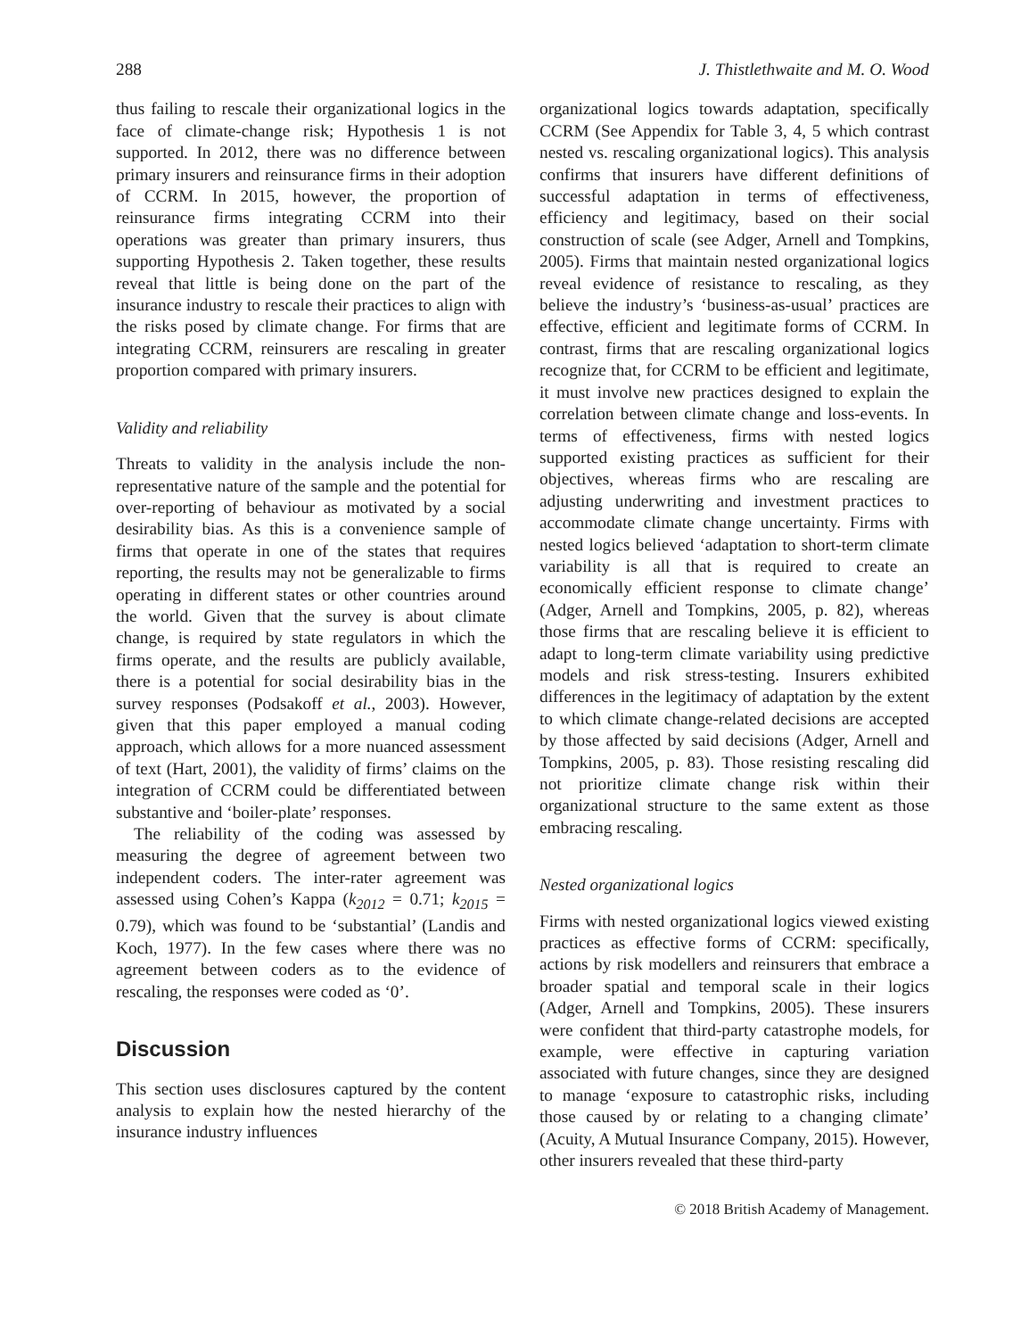288 J. Thistlethwaite and M. O. Wood
thus failing to rescale their organizational logics in the face of climate-change risk; Hypothesis 1 is not supported. In 2012, there was no difference between primary insurers and reinsurance firms in their adoption of CCRM. In 2015, however, the proportion of reinsurance firms integrating CCRM into their operations was greater than primary insurers, thus supporting Hypothesis 2. Taken together, these results reveal that little is being done on the part of the insurance industry to rescale their practices to align with the risks posed by climate change. For firms that are integrating CCRM, reinsurers are rescaling in greater proportion compared with primary insurers.
Validity and reliability
Threats to validity in the analysis include the non-representative nature of the sample and the potential for over-reporting of behaviour as motivated by a social desirability bias. As this is a convenience sample of firms that operate in one of the states that requires reporting, the results may not be generalizable to firms operating in different states or other countries around the world. Given that the survey is about climate change, is required by state regulators in which the firms operate, and the results are publicly available, there is a potential for social desirability bias in the survey responses (Podsakoff et al., 2003). However, given that this paper employed a manual coding approach, which allows for a more nuanced assessment of text (Hart, 2001), the validity of firms’ claims on the integration of CCRM could be differentiated between substantive and ‘boiler-plate’ responses.
The reliability of the coding was assessed by measuring the degree of agreement between two independent coders. The inter-rater agreement was assessed using Cohen’s Kappa (k<sub>2012</sub> = 0.71; k<sub>2015</sub> = 0.79), which was found to be ‘substantial’ (Landis and Koch, 1977). In the few cases where there was no agreement between coders as to the evidence of rescaling, the responses were coded as ‘0’.
Discussion
This section uses disclosures captured by the content analysis to explain how the nested hierarchy of the insurance industry influences
organizational logics towards adaptation, specifically CCRM (See Appendix for Table 3, 4, 5 which contrast nested vs. rescaling organizational logics). This analysis confirms that insurers have different definitions of successful adaptation in terms of effectiveness, efficiency and legitimacy, based on their social construction of scale (see Adger, Arnell and Tompkins, 2005). Firms that maintain nested organizational logics reveal evidence of resistance to rescaling, as they believe the industry’s ‘business-as-usual’ practices are effective, efficient and legitimate forms of CCRM. In contrast, firms that are rescaling organizational logics recognize that, for CCRM to be efficient and legitimate, it must involve new practices designed to explain the correlation between climate change and loss-events. In terms of effectiveness, firms with nested logics supported existing practices as sufficient for their objectives, whereas firms who are rescaling are adjusting underwriting and investment practices to accommodate climate change uncertainty. Firms with nested logics believed ‘adaptation to short-term climate variability is all that is required to create an economically efficient response to climate change’ (Adger, Arnell and Tompkins, 2005, p. 82), whereas those firms that are rescaling believe it is efficient to adapt to long-term climate variability using predictive models and risk stress-testing. Insurers exhibited differences in the legitimacy of adaptation by the extent to which climate change-related decisions are accepted by those affected by said decisions (Adger, Arnell and Tompkins, 2005, p. 83). Those resisting rescaling did not prioritize climate change risk within their organizational structure to the same extent as those embracing rescaling.
Nested organizational logics
Firms with nested organizational logics viewed existing practices as effective forms of CCRM: specifically, actions by risk modellers and reinsurers that embrace a broader spatial and temporal scale in their logics (Adger, Arnell and Tompkins, 2005). These insurers were confident that third-party catastrophe models, for example, were effective in capturing variation associated with future changes, since they are designed to manage ‘exposure to catastrophic risks, including those caused by or relating to a changing climate’ (Acuity, A Mutual Insurance Company, 2015). However, other insurers revealed that these third-party
© 2018 British Academy of Management.